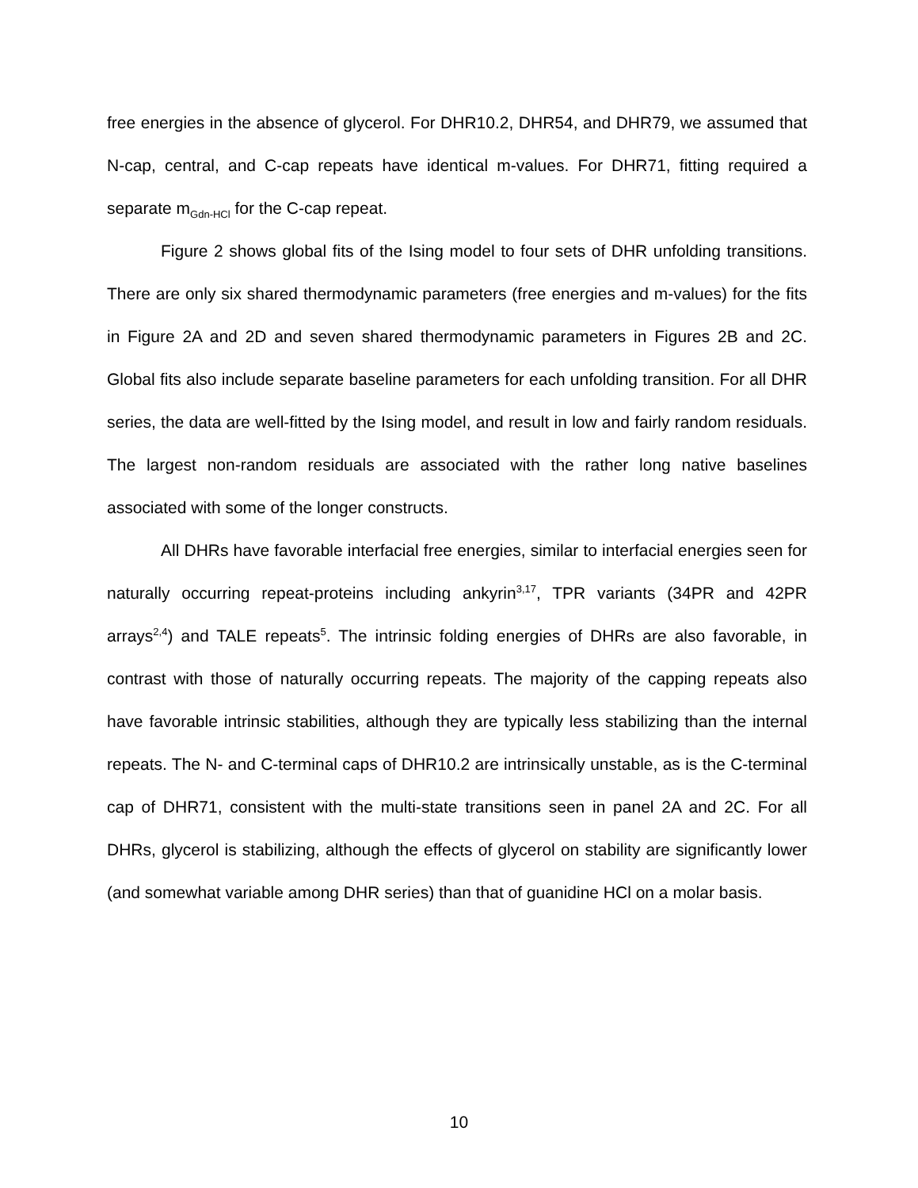free energies in the absence of glycerol. For DHR10.2, DHR54, and DHR79, we assumed that N-cap, central, and C-cap repeats have identical m-values. For DHR71, fitting required a separate m<sub>Gdn-HCl</sub> for the C-cap repeat.
Figure 2 shows global fits of the Ising model to four sets of DHR unfolding transitions. There are only six shared thermodynamic parameters (free energies and m-values) for the fits in Figure 2A and 2D and seven shared thermodynamic parameters in Figures 2B and 2C. Global fits also include separate baseline parameters for each unfolding transition. For all DHR series, the data are well-fitted by the Ising model, and result in low and fairly random residuals. The largest non-random residuals are associated with the rather long native baselines associated with some of the longer constructs.
All DHRs have favorable interfacial free energies, similar to interfacial energies seen for naturally occurring repeat-proteins including ankyrin<sup>3,17</sup>, TPR variants (34PR and 42PR arrays<sup>2,4</sup>) and TALE repeats<sup>5</sup>. The intrinsic folding energies of DHRs are also favorable, in contrast with those of naturally occurring repeats. The majority of the capping repeats also have favorable intrinsic stabilities, although they are typically less stabilizing than the internal repeats. The N- and C-terminal caps of DHR10.2 are intrinsically unstable, as is the C-terminal cap of DHR71, consistent with the multi-state transitions seen in panel 2A and 2C. For all DHRs, glycerol is stabilizing, although the effects of glycerol on stability are significantly lower (and somewhat variable among DHR series) than that of guanidine HCl on a molar basis.
10